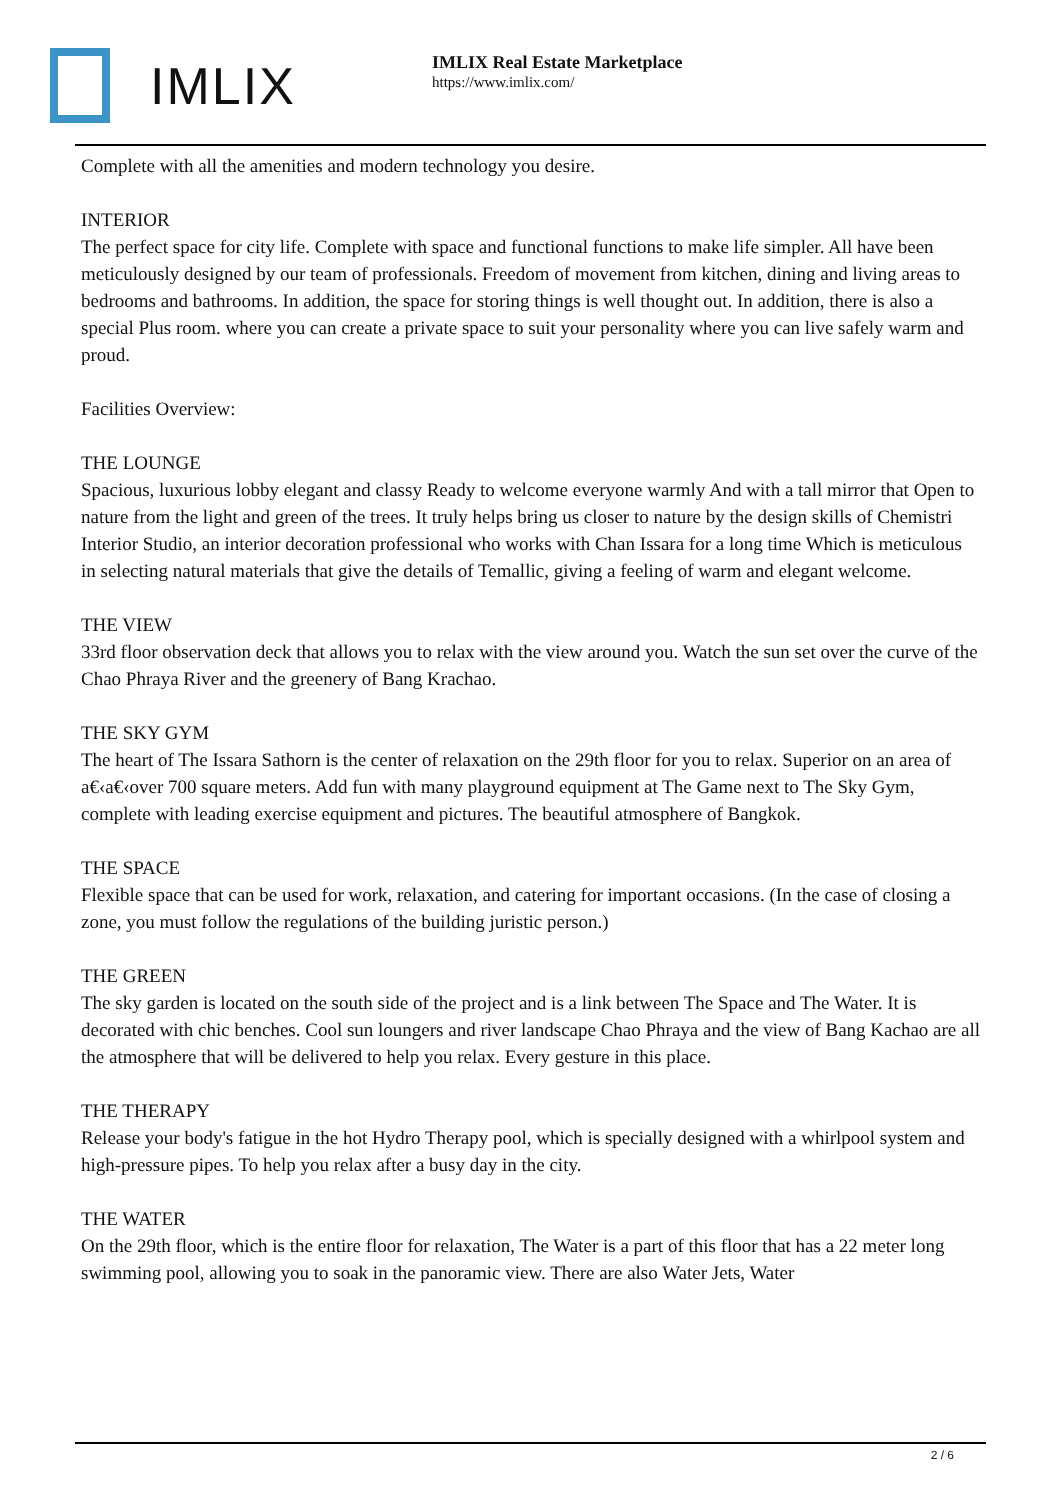IMLIX
IMLIX Real Estate Marketplace
https://www.imlix.com/
Complete with all the amenities and modern technology you desire.
INTERIOR
The perfect space for city life. Complete with space and functional functions to make life simpler. All have been meticulously designed by our team of professionals. Freedom of movement from kitchen, dining and living areas to bedrooms and bathrooms. In addition, the space for storing things is well thought out. In addition, there is also a special Plus room. where you can create a private space to suit your personality where you can live safely warm and proud.
Facilities Overview:
THE LOUNGE
Spacious, luxurious lobby elegant and classy Ready to welcome everyone warmly And with a tall mirror that Open to nature from the light and green of the trees. It truly helps bring us closer to nature by the design skills of Chemistri Interior Studio, an interior decoration professional who works with Chan Issara for a long time Which is meticulous in selecting natural materials that give the details of Temallic, giving a feeling of warm and elegant welcome.
THE VIEW
33rd floor observation deck that allows you to relax with the view around you. Watch the sun set over the curve of the Chao Phraya River and the greenery of Bang Krachao.
THE SKY GYM
The heart of The Issara Sathorn is the center of relaxation on the 29th floor for you to relax. Superior on an area of a€‹a€‹over 700 square meters. Add fun with many playground equipment at The Game next to The Sky Gym, complete with leading exercise equipment and pictures. The beautiful atmosphere of Bangkok.
THE SPACE
Flexible space that can be used for work, relaxation, and catering for important occasions. (In the case of closing a zone, you must follow the regulations of the building juristic person.)
THE GREEN
The sky garden is located on the south side of the project and is a link between The Space and The Water. It is decorated with chic benches. Cool sun loungers and river landscape Chao Phraya and the view of Bang Kachao are all the atmosphere that will be delivered to help you relax. Every gesture in this place.
THE THERAPY
Release your body's fatigue in the hot Hydro Therapy pool, which is specially designed with a whirlpool system and high-pressure pipes. To help you relax after a busy day in the city.
THE WATER
On the 29th floor, which is the entire floor for relaxation, The Water is a part of this floor that has a 22 meter long swimming pool, allowing you to soak in the panoramic view. There are also Water Jets, Water
2 / 6